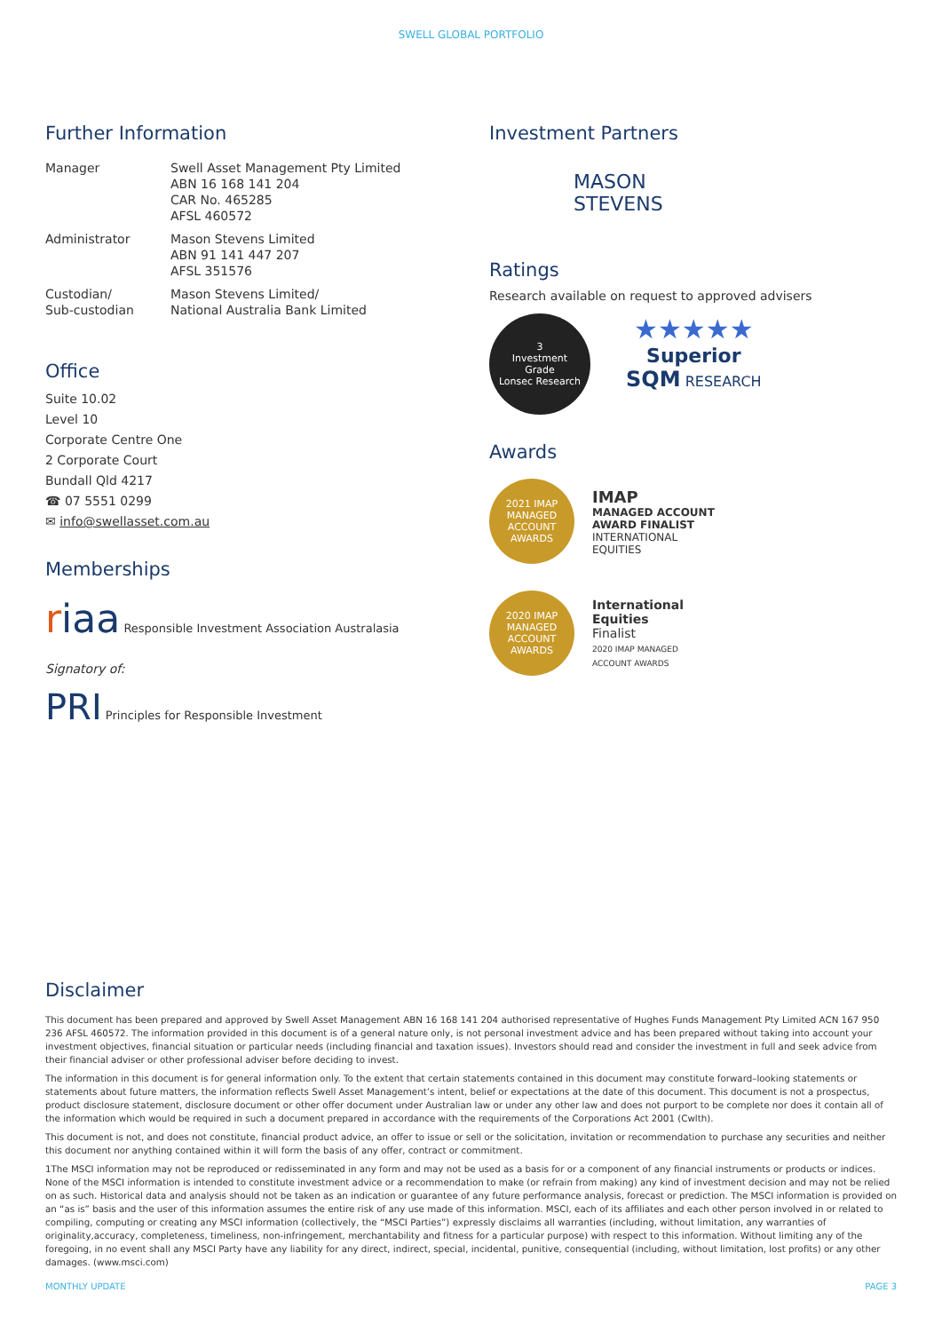SWELL GLOBAL PORTFOLIO
Further Information
| Manager | Swell Asset Management Pty Limited ABN 16 168 141 204 CAR No. 465285 AFSL 460572 |
| Administrator | Mason Stevens Limited ABN 91 141 447 207 AFSL 351576 |
| Custodian/ Sub-custodian | Mason Stevens Limited/ National Australia Bank Limited |
Office
Suite 10.02
Level 10
Corporate Centre One
2 Corporate Court
Bundall Qld 4217
☎ 07 5551 0299
✉ info@swellasset.com.au
Memberships
riaa Responsible Investment Association Australasia
Signatory of:
PRI Principles for Responsible Investment
Investment Partners
MASON
STEVENS
Ratings
Research available on request to approved advisers
3
Investment
Grade
Lonsec Research
★★★★★
Superior
SQM RESEARCH
Awards
2021 IMAP
MANAGED ACCOUNT AWARDS
IMAP
MANAGED ACCOUNT
AWARD FINALIST
INTERNATIONAL
EQUITIES
2020 IMAP
MANAGED ACCOUNT AWARDS
International
Equities
Finalist
2020 IMAP MANAGED
ACCOUNT AWARDS
Disclaimer
This document has been prepared and approved by Swell Asset Management ABN 16 168 141 204 authorised representative of Hughes Funds Management Pty Limited ACN 167 950 236 AFSL 460572. The information provided in this document is of a general nature only, is not personal investment advice and has been prepared without taking into account your investment objectives, financial situation or particular needs (including financial and taxation issues). Investors should read and consider the investment in full and seek advice from their financial adviser or other professional adviser before deciding to invest.
The information in this document is for general information only. To the extent that certain statements contained in this document may constitute forward–looking statements or statements about future matters, the information reflects Swell Asset Management’s intent, belief or expectations at the date of this document. This document is not a prospectus, product disclosure statement, disclosure document or other offer document under Australian law or under any other law and does not purport to be complete nor does it contain all of the information which would be required in such a document prepared in accordance with the requirements of the Corporations Act 2001 (Cwlth).
This document is not, and does not constitute, financial product advice, an offer to issue or sell or the solicitation, invitation or recommendation to purchase any securities and neither this document nor anything contained within it will form the basis of any offer, contract or commitment.
1The MSCI information may not be reproduced or redisseminated in any form and may not be used as a basis for or a component of any financial instruments or products or indices. None of the MSCI information is intended to constitute investment advice or a recommendation to make (or refrain from making) any kind of investment decision and may not be relied on as such. Historical data and analysis should not be taken as an indication or guarantee of any future performance analysis, forecast or prediction. The MSCI information is provided on an “as is” basis and the user of this information assumes the entire risk of any use made of this information. MSCI, each of its affiliates and each other person involved in or related to compiling, computing or creating any MSCI information (collectively, the “MSCI Parties”) expressly disclaims all warranties (including, without limitation, any warranties of originality,accuracy, completeness, timeliness, non-infringement, merchantability and fitness for a particular purpose) with respect to this information. Without limiting any of the foregoing, in no event shall any MSCI Party have any liability for any direct, indirect, special, incidental, punitive, consequential (including, without limitation, lost profits) or any other damages. (www.msci.com)
MONTHLY UPDATE PAGE 3